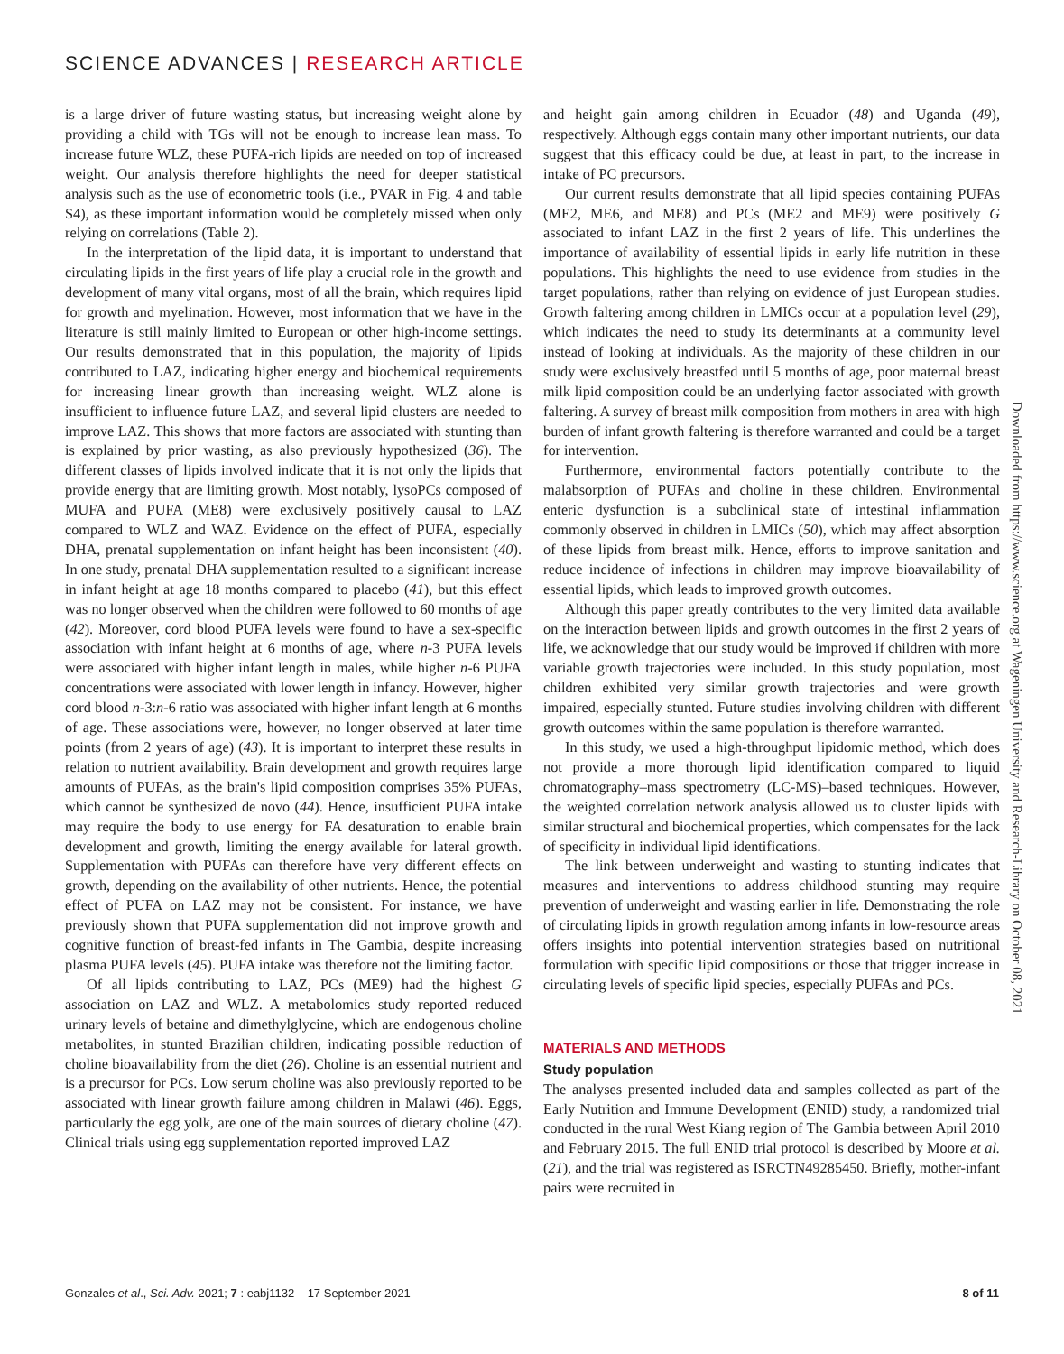SCIENCE ADVANCES | RESEARCH ARTICLE
is a large driver of future wasting status, but increasing weight alone by providing a child with TGs will not be enough to increase lean mass. To increase future WLZ, these PUFA-rich lipids are needed on top of increased weight. Our analysis therefore highlights the need for deeper statistical analysis such as the use of econometric tools (i.e., PVAR in Fig. 4 and table S4), as these important information would be completely missed when only relying on correlations (Table 2).
In the interpretation of the lipid data, it is important to understand that circulating lipids in the first years of life play a crucial role in the growth and development of many vital organs, most of all the brain, which requires lipid for growth and myelination. However, most information that we have in the literature is still mainly limited to European or other high-income settings. Our results demonstrated that in this population, the majority of lipids contributed to LAZ, indicating higher energy and biochemical requirements for increasing linear growth than increasing weight. WLZ alone is insufficient to influence future LAZ, and several lipid clusters are needed to improve LAZ. This shows that more factors are associated with stunting than is explained by prior wasting, as also previously hypothesized (36). The different classes of lipids involved indicate that it is not only the lipids that provide energy that are limiting growth. Most notably, lysoPCs composed of MUFA and PUFA (ME8) were exclusively positively causal to LAZ compared to WLZ and WAZ. Evidence on the effect of PUFA, especially DHA, prenatal supplementation on infant height has been inconsistent (40). In one study, prenatal DHA supplementation resulted to a significant increase in infant height at age 18 months compared to placebo (41), but this effect was no longer observed when the children were followed to 60 months of age (42). Moreover, cord blood PUFA levels were found to have a sex-specific association with infant height at 6 months of age, where n-3 PUFA levels were associated with higher infant length in males, while higher n-6 PUFA concentrations were associated with lower length in infancy. However, higher cord blood n-3:n-6 ratio was associated with higher infant length at 6 months of age. These associations were, however, no longer observed at later time points (from 2 years of age) (43). It is important to interpret these results in relation to nutrient availability. Brain development and growth requires large amounts of PUFAs, as the brain's lipid composition comprises 35% PUFAs, which cannot be synthesized de novo (44). Hence, insufficient PUFA intake may require the body to use energy for FA desaturation to enable brain development and growth, limiting the energy available for lateral growth. Supplementation with PUFAs can therefore have very different effects on growth, depending on the availability of other nutrients. Hence, the potential effect of PUFA on LAZ may not be consistent. For instance, we have previously shown that PUFA supplementation did not improve growth and cognitive function of breast-fed infants in The Gambia, despite increasing plasma PUFA levels (45). PUFA intake was therefore not the limiting factor.
Of all lipids contributing to LAZ, PCs (ME9) had the highest G association on LAZ and WLZ. A metabolomics study reported reduced urinary levels of betaine and dimethylglycine, which are endogenous choline metabolites, in stunted Brazilian children, indicating possible reduction of choline bioavailability from the diet (26). Choline is an essential nutrient and is a precursor for PCs. Low serum choline was also previously reported to be associated with linear growth failure among children in Malawi (46). Eggs, particularly the egg yolk, are one of the main sources of dietary choline (47). Clinical trials using egg supplementation reported improved LAZ
and height gain among children in Ecuador (48) and Uganda (49), respectively. Although eggs contain many other important nutrients, our data suggest that this efficacy could be due, at least in part, to the increase in intake of PC precursors.
Our current results demonstrate that all lipid species containing PUFAs (ME2, ME6, and ME8) and PCs (ME2 and ME9) were positively G associated to infant LAZ in the first 2 years of life. This underlines the importance of availability of essential lipids in early life nutrition in these populations. This highlights the need to use evidence from studies in the target populations, rather than relying on evidence of just European studies. Growth faltering among children in LMICs occur at a population level (29), which indicates the need to study its determinants at a community level instead of looking at individuals. As the majority of these children in our study were exclusively breastfed until 5 months of age, poor maternal breast milk lipid composition could be an underlying factor associated with growth faltering. A survey of breast milk composition from mothers in area with high burden of infant growth faltering is therefore warranted and could be a target for intervention.
Furthermore, environmental factors potentially contribute to the malabsorption of PUFAs and choline in these children. Environmental enteric dysfunction is a subclinical state of intestinal inflammation commonly observed in children in LMICs (50), which may affect absorption of these lipids from breast milk. Hence, efforts to improve sanitation and reduce incidence of infections in children may improve bioavailability of essential lipids, which leads to improved growth outcomes.
Although this paper greatly contributes to the very limited data available on the interaction between lipids and growth outcomes in the first 2 years of life, we acknowledge that our study would be improved if children with more variable growth trajectories were included. In this study population, most children exhibited very similar growth trajectories and were growth impaired, especially stunted. Future studies involving children with different growth outcomes within the same population is therefore warranted.
In this study, we used a high-throughput lipidomic method, which does not provide a more thorough lipid identification compared to liquid chromatography–mass spectrometry (LC-MS)–based techniques. However, the weighted correlation network analysis allowed us to cluster lipids with similar structural and biochemical properties, which compensates for the lack of specificity in individual lipid identifications.
The link between underweight and wasting to stunting indicates that measures and interventions to address childhood stunting may require prevention of underweight and wasting earlier in life. Demonstrating the role of circulating lipids in growth regulation among infants in low-resource areas offers insights into potential intervention strategies based on nutritional formulation with specific lipid compositions or those that trigger increase in circulating levels of specific lipid species, especially PUFAs and PCs.
MATERIALS AND METHODS
Study population
The analyses presented included data and samples collected as part of the Early Nutrition and Immune Development (ENID) study, a randomized trial conducted in the rural West Kiang region of The Gambia between April 2010 and February 2015. The full ENID trial protocol is described by Moore et al. (21), and the trial was registered as ISRCTN49285450. Briefly, mother-infant pairs were recruited in
Downloaded from https://www.science.org at Wageningen University and Research-Library on October 08, 2021
Gonzales et al., Sci. Adv. 2021; 7 : eabj1132 17 September 2021 8 of 11